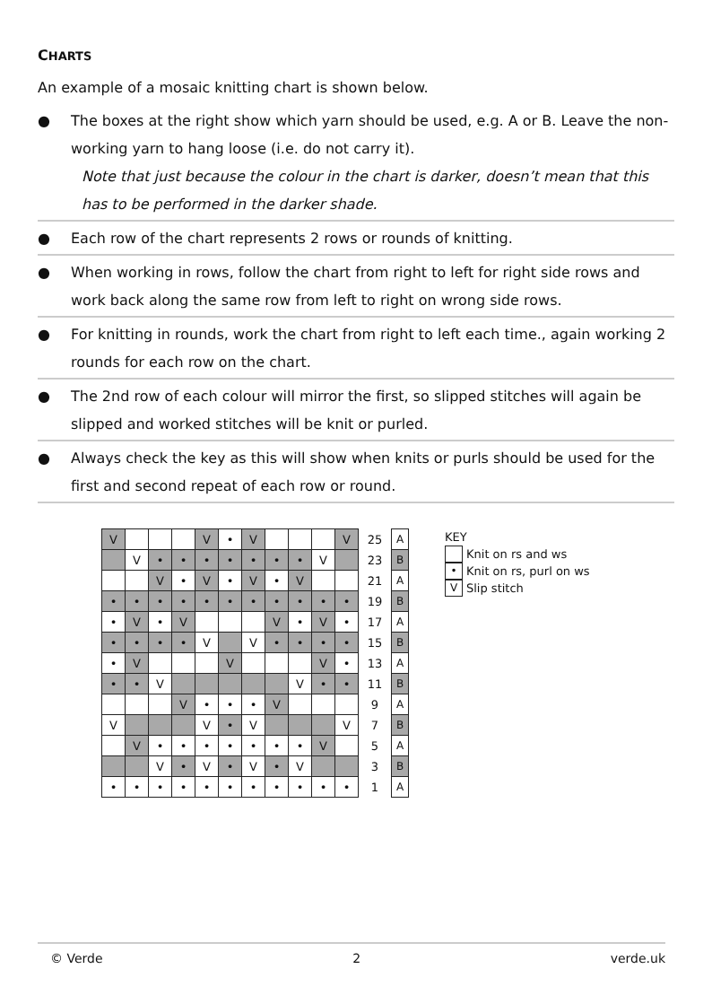CHARTS
An example of a mosaic knitting chart is shown below.
● The boxes at the right show which yarn should be used, e.g. A or B. Leave the non-working yarn to hang loose (i.e. do not carry it).
Note that just because the colour in the chart is darker, doesn’t mean that this has to be performed in the darker shade.
● Each row of the chart represents 2 rows or rounds of knitting.
● When working in rows, follow the chart from right to left for right side rows and work back along the same row from left to right on wrong side rows.
● For knitting in rounds, work the chart from right to left each time., again working 2 rounds for each row on the chart.
● The 2nd row of each colour will mirror the first, so slipped stitches will again be slipped and worked stitches will be knit or purled.
● Always check the key as this will show when knits or purls should be used for the first and second repeat of each row or round.
| V | | | | V | • | V | | | | V | 25 | A |
| | V | • | • | • | • | • | • | • | V | | 23 | B |
| | | V | • | V | • | V | • | V | | | 21 | A |
| • | • | • | • | • | • | • | • | • | • | • | 19 | B |
| • | V | • | V | | | | V | • | V | • | 17 | A |
| • | • | • | • | V | | V | • | • | • | • | 15 | B |
| • | V | | | | V | | | | V | • | 13 | A |
| • | • | V | | | | | | V | • | • | 11 | B |
| | | | V | • | • | • | V | | | | 9 | A |
| V | | | | V | • | V | | | | V | 7 | B |
| | V | • | • | • | • | • | • | • | V | | 5 | A |
| | | V | • | V | • | V | • | V | | | 3 | B |
| • | • | • | • | • | • | • | • | • | • | • | 1 | A |
KEY
Knit on rs and ws
• Knit on rs, purl on ws
V Slip stitch
© Verde 2 verde.uk